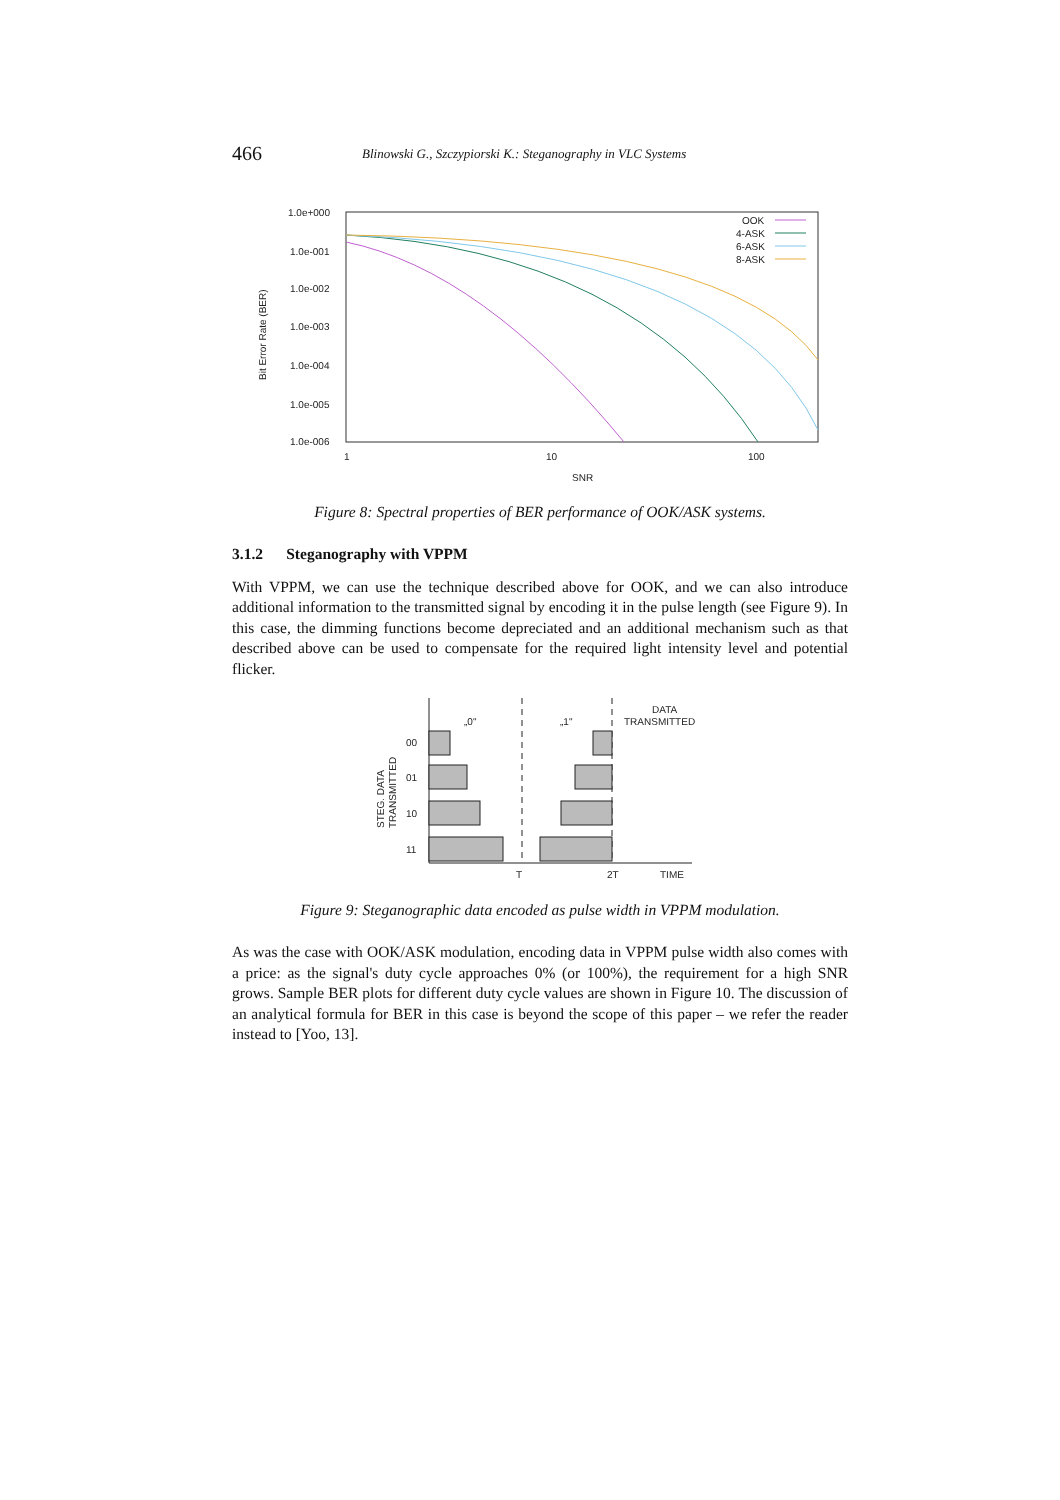466
Blinowski G., Szczypiorski K.: Steganography in VLC Systems
1.0e+000
1.0e-001
1.0e-002
1.0e-003
1.0e-004
1.0e-005
1.0e-006
1
10
100
SNR
OOK
4-ASK
6-ASK
8-ASK
Bit Error Rate (BER)
Figure 8: Spectral properties of BER performance of OOK/ASK systems.
3.1.2 Steganography with VPPM
With VPPM, we can use the technique described above for OOK, and we can also introduce additional information to the transmitted signal by encoding it in the pulse length (see Figure 9). In this case, the dimming functions become depreciated and an additional mechanism such as that described above can be used to compensate for the required light intensity level and potential flicker.
„0"
„1"
DATA
TRANSMITTED
00
01
10
11
T
2T
TIME
STEG. DATA
TRANSMITTED
Figure 9: Steganographic data encoded as pulse width in VPPM modulation.
As was the case with OOK/ASK modulation, encoding data in VPPM pulse width also comes with a price: as the signal's duty cycle approaches 0% (or 100%), the requirement for a high SNR grows. Sample BER plots for different duty cycle values are shown in Figure 10. The discussion of an analytical formula for BER in this case is beyond the scope of this paper – we refer the reader instead to [Yoo, 13].